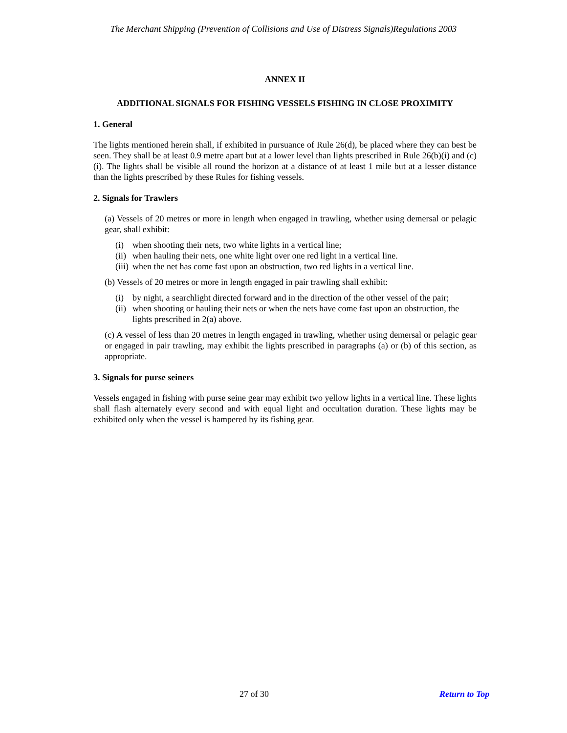The Merchant Shipping (Prevention of Collisions and Use of Distress Signals)Regulations 2003
ANNEX II
ADDITIONAL SIGNALS FOR FISHING VESSELS FISHING IN CLOSE PROXIMITY
1. General
The lights mentioned herein shall, if exhibited in pursuance of Rule 26(d), be placed where they can best be seen. They shall be at least 0.9 metre apart but at a lower level than lights prescribed in Rule 26(b)(i) and (c)(i). The lights shall be visible all round the horizon at a distance of at least 1 mile but at a lesser distance than the lights prescribed by these Rules for fishing vessels.
2. Signals for Trawlers
(a) Vessels of 20 metres or more in length when engaged in trawling, whether using demersal or pelagic gear, shall exhibit:
(i) when shooting their nets, two white lights in a vertical line;
(ii) when hauling their nets, one white light over one red light in a vertical line.
(iii) when the net has come fast upon an obstruction, two red lights in a vertical line.
(b) Vessels of 20 metres or more in length engaged in pair trawling shall exhibit:
(i) by night, a searchlight directed forward and in the direction of the other vessel of the pair;
(ii) when shooting or hauling their nets or when the nets have come fast upon an obstruction, the lights prescribed in 2(a) above.
(c) A vessel of less than 20 metres in length engaged in trawling, whether using demersal or pelagic gear or engaged in pair trawling, may exhibit the lights prescribed in paragraphs (a) or (b) of this section, as appropriate.
3. Signals for purse seiners
Vessels engaged in fishing with purse seine gear may exhibit two yellow lights in a vertical line. These lights shall flash alternately every second and with equal light and occultation duration. These lights may be exhibited only when the vessel is hampered by its fishing gear.
27 of 30 Return to Top